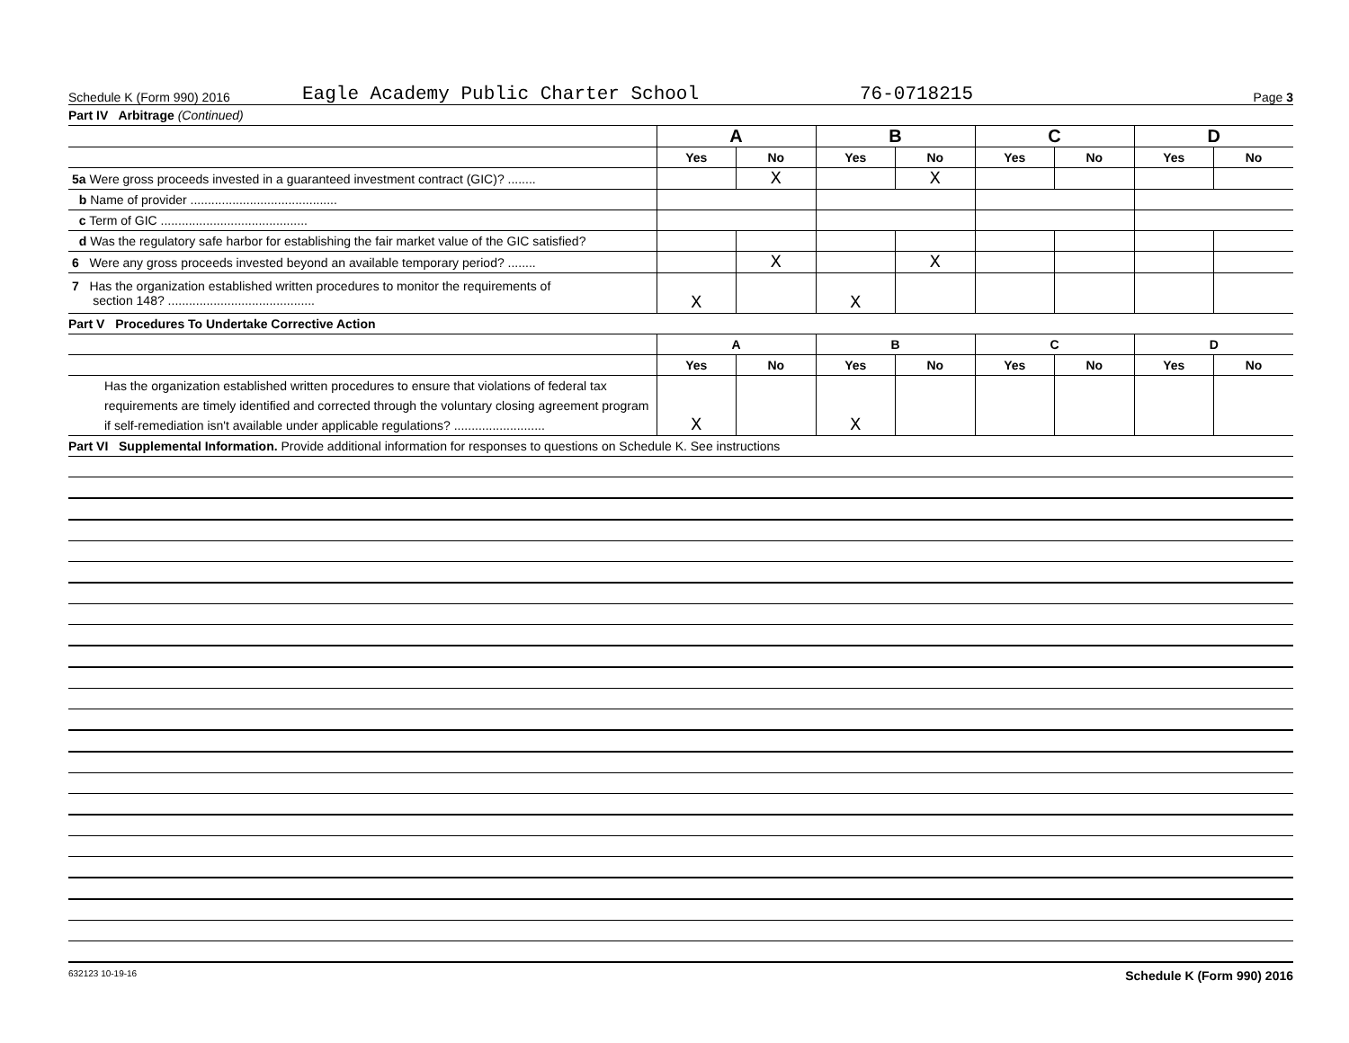Schedule K (Form 990) 2016 Eagle Academy Public Charter School 76-0718215 Page 3
Part IV Arbitrage (Continued)
| | A | | B | | C | | D | |
| | Yes | No | Yes | No | Yes | No | Yes | No |
| 5a Were gross proceeds invested in a guaranteed investment contract (GIC)? ........ | | X | | X | | | | |
| b Name of provider .......................................... | | | | | | | | |
| c Term of GIC .......................................... | | | | | | | | |
| d Was the regulatory safe harbor for establishing the fair market value of the GIC satisfied? | | | | | | | | |
| 6 Were any gross proceeds invested beyond an available temporary period? ........ | | X | | X | | | | |
| 7 Has the organization established written procedures to monitor the requirements of section 148? .......................................... | X | | X | | | | | |
Part V Procedures To Undertake Corrective Action
| | A | | B | | C | | D | |
| | Yes | No | Yes | No | Yes | No | Yes | No |
| Has the organization established written procedures to ensure that violations of federal tax requirements are timely identified and corrected through the voluntary closing agreement program if self-remediation isn't available under applicable regulations? .......................... | X | | X | | | | | |
Part VI Supplemental Information. Provide additional information for responses to questions on Schedule K. See instructions
632123 10-19-16 Schedule K (Form 990) 2016